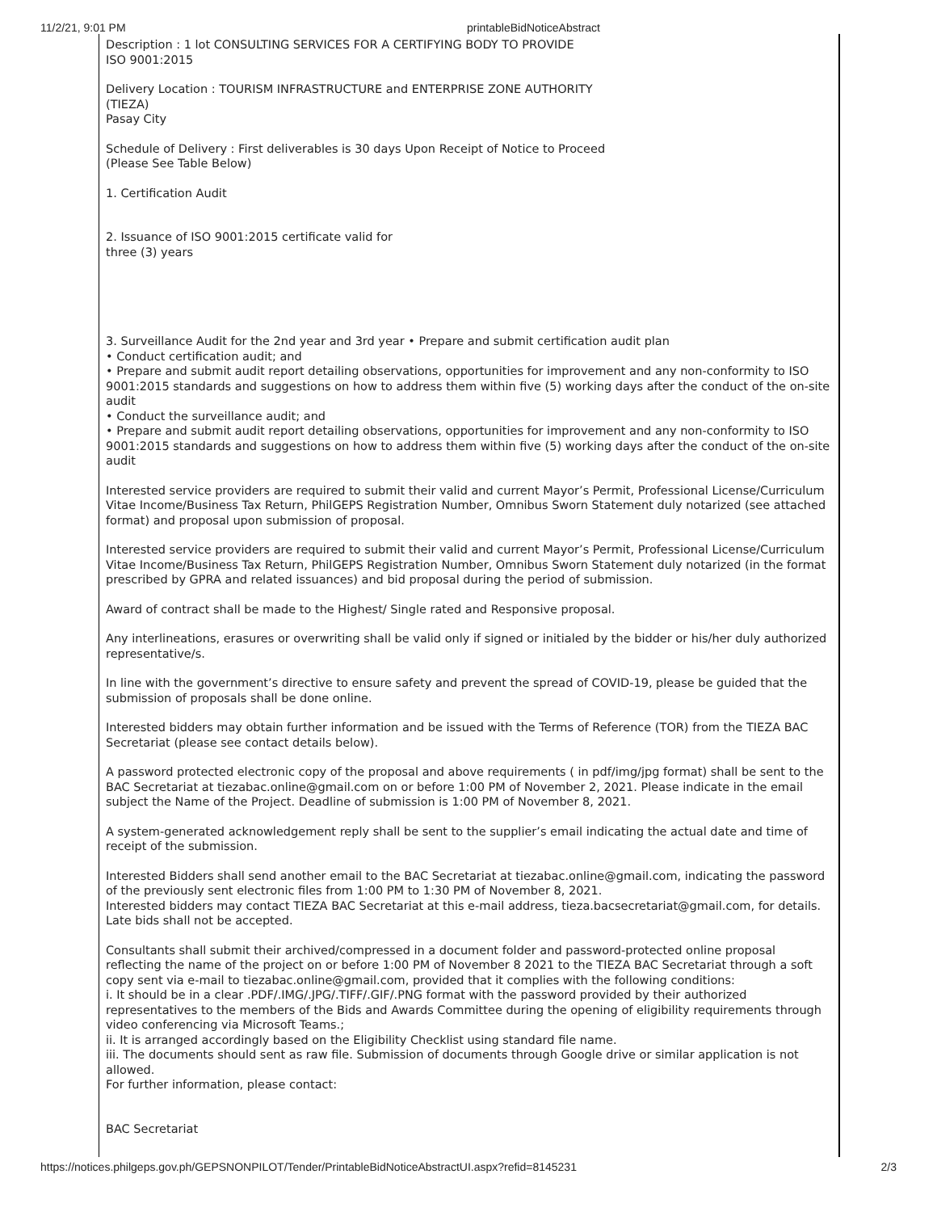11/2/21, 9:01 PM printableBidNoticeAbstract
Description : 1 lot CONSULTING SERVICES FOR A CERTIFYING BODY TO PROVIDE
ISO 9001:2015
Delivery Location : TOURISM INFRASTRUCTURE and ENTERPRISE ZONE AUTHORITY
(TIEZA)
Pasay City
Schedule of Delivery : First deliverables is 30 days Upon Receipt of Notice to Proceed
(Please See Table Below)
1. Certification Audit
2. Issuance of ISO 9001:2015 certificate valid for
three (3) years
3. Surveillance Audit for the 2nd year and 3rd year • Prepare and submit certification audit plan
• Conduct certification audit; and
• Prepare and submit audit report detailing observations, opportunities for improvement and any non-conformity to ISO 9001:2015 standards and suggestions on how to address them within five (5) working days after the conduct of the on-site audit
• Conduct the surveillance audit; and
• Prepare and submit audit report detailing observations, opportunities for improvement and any non-conformity to ISO 9001:2015 standards and suggestions on how to address them within five (5) working days after the conduct of the on-site audit
Interested service providers are required to submit their valid and current Mayor’s Permit, Professional License/Curriculum Vitae Income/Business Tax Return, PhilGEPS Registration Number, Omnibus Sworn Statement duly notarized (see attached format) and proposal upon submission of proposal.
Interested service providers are required to submit their valid and current Mayor’s Permit, Professional License/Curriculum Vitae Income/Business Tax Return, PhilGEPS Registration Number, Omnibus Sworn Statement duly notarized (in the format prescribed by GPRA and related issuances) and bid proposal during the period of submission.
Award of contract shall be made to the Highest/ Single rated and Responsive proposal.
Any interlineations, erasures or overwriting shall be valid only if signed or initialed by the bidder or his/her duly authorized representative/s.
In line with the government’s directive to ensure safety and prevent the spread of COVID-19, please be guided that the submission of proposals shall be done online.
Interested bidders may obtain further information and be issued with the Terms of Reference (TOR) from the TIEZA BAC Secretariat (please see contact details below).
A password protected electronic copy of the proposal and above requirements ( in pdf/img/jpg format) shall be sent to the BAC Secretariat at tiezabac.online@gmail.com on or before 1:00 PM of November 2, 2021. Please indicate in the email subject the Name of the Project. Deadline of submission is 1:00 PM of November 8, 2021.
A system-generated acknowledgement reply shall be sent to the supplier’s email indicating the actual date and time of receipt of the submission.
Interested Bidders shall send another email to the BAC Secretariat at tiezabac.online@gmail.com, indicating the password of the previously sent electronic files from 1:00 PM to 1:30 PM of November 8, 2021.
Interested bidders may contact TIEZA BAC Secretariat at this e-mail address, tieza.bacsecretariat@gmail.com, for details. Late bids shall not be accepted.
Consultants shall submit their archived/compressed in a document folder and password-protected online proposal reflecting the name of the project on or before 1:00 PM of November 8 2021 to the TIEZA BAC Secretariat through a soft copy sent via e-mail to tiezabac.online@gmail.com, provided that it complies with the following conditions:
i. It should be in a clear .PDF/.IMG/.JPG/.TIFF/.GIF/.PNG format with the password provided by their authorized representatives to the members of the Bids and Awards Committee during the opening of eligibility requirements through video conferencing via Microsoft Teams.;
ii. It is arranged accordingly based on the Eligibility Checklist using standard file name.
iii. The documents should sent as raw file. Submission of documents through Google drive or similar application is not allowed.
For further information, please contact:
BAC Secretariat
https://notices.philgeps.gov.ph/GEPSNONPILOT/Tender/PrintableBidNoticeAbstractUI.aspx?refid=8145231 2/3